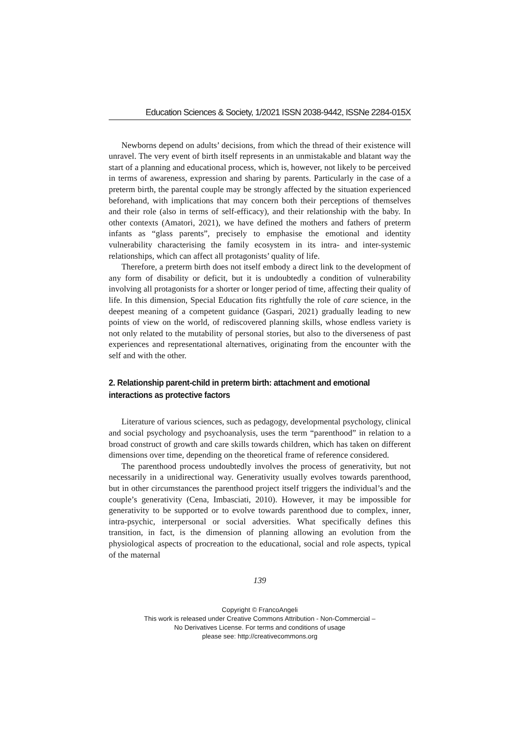Education Sciences & Society, 1/2021 ISSN 2038-9442, ISSNe 2284-015X
Newborns depend on adults’ decisions, from which the thread of their existence will unravel. The very event of birth itself represents in an unmistakable and blatant way the start of a planning and educational process, which is, however, not likely to be perceived in terms of awareness, expression and sharing by parents. Particularly in the case of a preterm birth, the parental couple may be strongly affected by the situation experienced beforehand, with implications that may concern both their perceptions of themselves and their role (also in terms of self-efficacy), and their relationship with the baby. In other contexts (Amatori, 2021), we have defined the mothers and fathers of preterm infants as “glass parents”, precisely to emphasise the emotional and identity vulnerability characterising the family ecosystem in its intra- and inter-systemic relationships, which can affect all protagonists’ quality of life.
Therefore, a preterm birth does not itself embody a direct link to the development of any form of disability or deficit, but it is undoubtedly a condition of vulnerability involving all protagonists for a shorter or longer period of time, affecting their quality of life. In this dimension, Special Education fits rightfully the role of care science, in the deepest meaning of a competent guidance (Gaspari, 2021) gradually leading to new points of view on the world, of rediscovered planning skills, whose endless variety is not only related to the mutability of personal stories, but also to the diverseness of past experiences and representational alternatives, originating from the encounter with the self and with the other.
2. Relationship parent-child in preterm birth: attachment and emotional interactions as protective factors
Literature of various sciences, such as pedagogy, developmental psychology, clinical and social psychology and psychoanalysis, uses the term “parenthood” in relation to a broad construct of growth and care skills towards children, which has taken on different dimensions over time, depending on the theoretical frame of reference considered.
The parenthood process undoubtedly involves the process of generativity, but not necessarily in a unidirectional way. Generativity usually evolves towards parenthood, but in other circumstances the parenthood project itself triggers the individual’s and the couple’s generativity (Cena, Imbasciati, 2010). However, it may be impossible for generativity to be supported or to evolve towards parenthood due to complex, inner, intra-psychic, interpersonal or social adversities. What specifically defines this transition, in fact, is the dimension of planning allowing an evolution from the physiological aspects of procreation to the educational, social and role aspects, typical of the maternal
139
Copyright © FrancoAngeli
This work is released under Creative Commons Attribution - Non-Commercial –
No Derivatives License. For terms and conditions of usage
please see: http://creativecommons.org